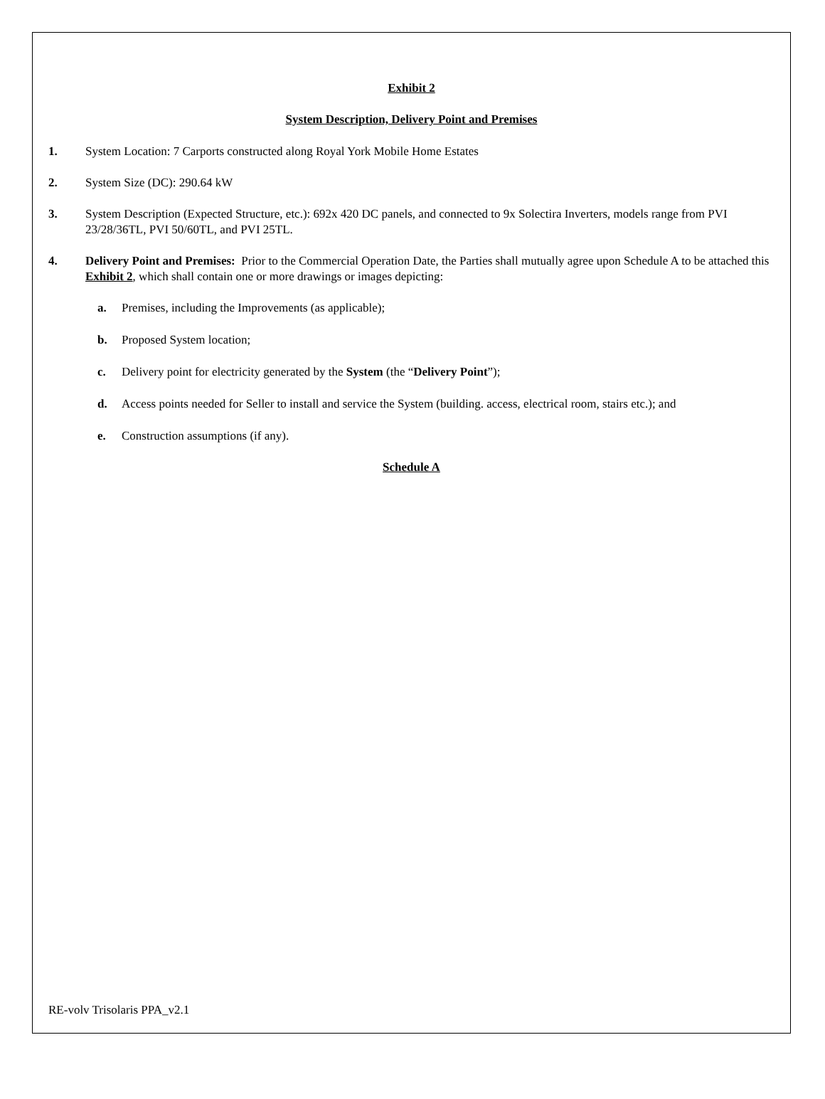Exhibit 2
System Description, Delivery Point and Premises
1. System Location: 7 Carports constructed along Royal York Mobile Home Estates
2. System Size (DC): 290.64 kW
3. System Description (Expected Structure, etc.): 692x 420 DC panels, and connected to 9x Solectira Inverters, models range from PVI 23/28/36TL, PVI 50/60TL, and PVI 25TL.
4. Delivery Point and Premises: Prior to the Commercial Operation Date, the Parties shall mutually agree upon Schedule A to be attached this Exhibit 2, which shall contain one or more drawings or images depicting:
a. Premises, including the Improvements (as applicable);
b. Proposed System location;
c. Delivery point for electricity generated by the System (the “Delivery Point”);
d. Access points needed for Seller to install and service the System (building. access, electrical room, stairs etc.); and
e. Construction assumptions (if any).
Schedule A
RE-volv Trisolaris PPA_v2.1